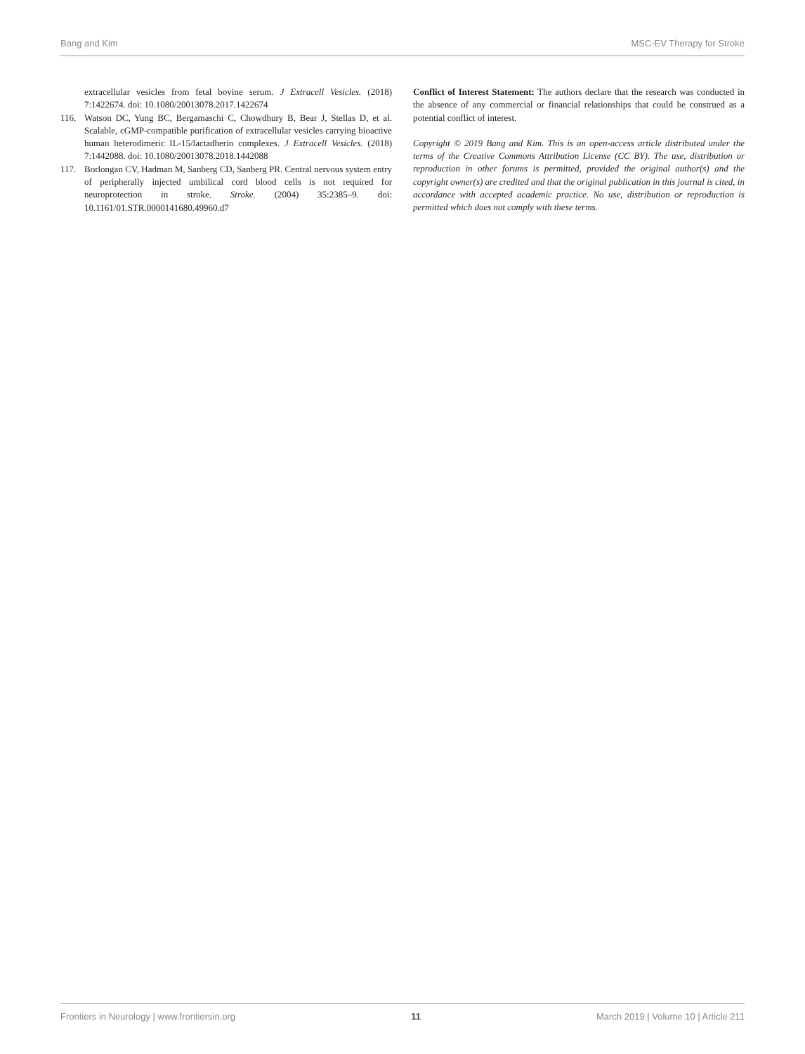Bang and Kim MSC-EV Therapy for Stroke
extracellular vesicles from fetal bovine serum. J Extracell Vesicles. (2018) 7:1422674. doi: 10.1080/20013078.2017.1422674
116. Watson DC, Yung BC, Bergamaschi C, Chowdhury B, Bear J, Stellas D, et al. Scalable, cGMP-compatible purification of extracellular vesicles carrying bioactive human heterodimeric IL-15/lactadherin complexes. J Extracell Vesicles. (2018) 7:1442088. doi: 10.1080/20013078.2018.1442088
117. Borlongan CV, Hadman M, Sanberg CD, Sanberg PR. Central nervous system entry of peripherally injected umbilical cord blood cells is not required for neuroprotection in stroke. Stroke. (2004) 35:2385–9. doi: 10.1161/01.STR.0000141680.49960.d7
Conflict of Interest Statement: The authors declare that the research was conducted in the absence of any commercial or financial relationships that could be construed as a potential conflict of interest.
Copyright © 2019 Bang and Kim. This is an open-access article distributed under the terms of the Creative Commons Attribution License (CC BY). The use, distribution or reproduction in other forums is permitted, provided the original author(s) and the copyright owner(s) are credited and that the original publication in this journal is cited, in accordance with accepted academic practice. No use, distribution or reproduction is permitted which does not comply with these terms.
Frontiers in Neurology | www.frontiersin.org 11 March 2019 | Volume 10 | Article 211